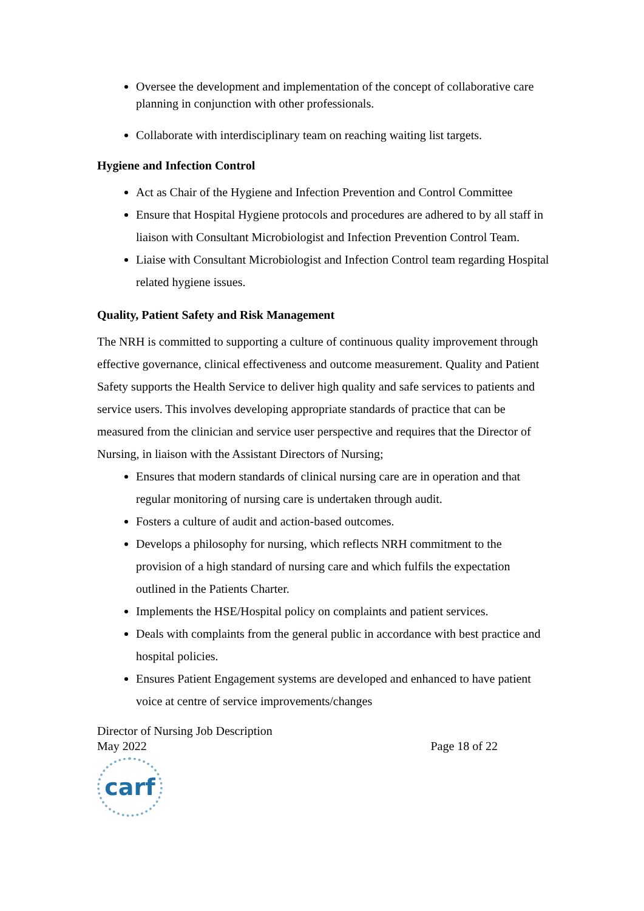Oversee the development and implementation of the concept of collaborative care planning in conjunction with other professionals.
Collaborate with interdisciplinary team on reaching waiting list targets.
Hygiene and Infection Control
Act as Chair of the Hygiene and Infection Prevention and Control Committee
Ensure that Hospital Hygiene protocols and procedures are adhered to by all staff in liaison with Consultant Microbiologist and Infection Prevention Control Team.
Liaise with Consultant Microbiologist and Infection Control team regarding Hospital related hygiene issues.
Quality, Patient Safety and Risk Management
The NRH is committed to supporting a culture of continuous quality improvement through effective governance, clinical effectiveness and outcome measurement. Quality and Patient Safety supports the Health Service to deliver high quality and safe services to patients and service users. This involves developing appropriate standards of practice that can be measured from the clinician and service user perspective and requires that the Director of Nursing, in liaison with the Assistant Directors of Nursing;
Ensures that modern standards of clinical nursing care are in operation and that regular monitoring of nursing care is undertaken through audit.
Fosters a culture of audit and action-based outcomes.
Develops a philosophy for nursing, which reflects NRH commitment to the provision of a high standard of nursing care and which fulfils the expectation outlined in the Patients Charter.
Implements the HSE/Hospital policy on complaints and patient services.
Deals with complaints from the general public in accordance with best practice and hospital policies.
Ensures Patient Engagement systems are developed and enhanced to have patient voice at centre of service improvements/changes
Director of Nursing Job Description
May 2022 Page 18 of 22
carf